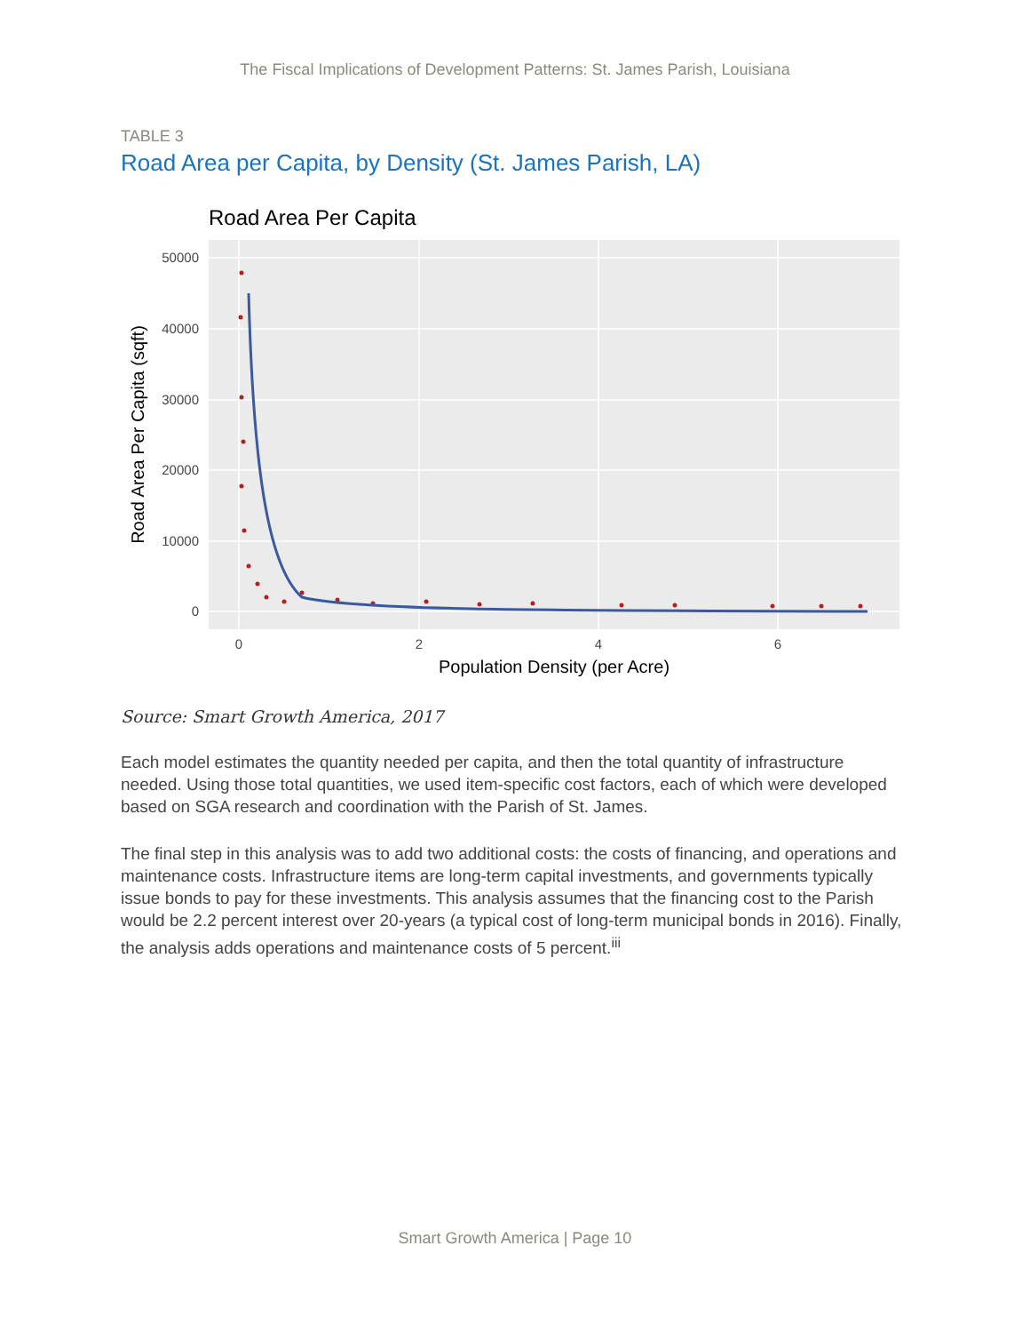The Fiscal Implications of Development Patterns: St. James Parish, Louisiana
TABLE 3
Road Area per Capita, by Density (St. James Parish, LA)
Road Area Per Capita
50000
40000
30000
20000
10000
0
0
2
4
6
Population Density (per Acre)
Road Area Per Capita (sqft)
Source: Smart Growth America, 2017
Each model estimates the quantity needed per capita, and then the total quantity of infrastructure needed. Using those total quantities, we used item-specific cost factors, each of which were developed based on SGA research and coordination with the Parish of St. James.
The final step in this analysis was to add two additional costs: the costs of financing, and operations and maintenance costs. Infrastructure items are long-term capital investments, and governments typically issue bonds to pay for these investments. This analysis assumes that the financing cost to the Parish would be 2.2 percent interest over 20-years (a typical cost of long-term municipal bonds in 2016). Finally, the analysis adds operations and maintenance costs of 5 percent.<sup>iii</sup>
Smart Growth America | Page 10